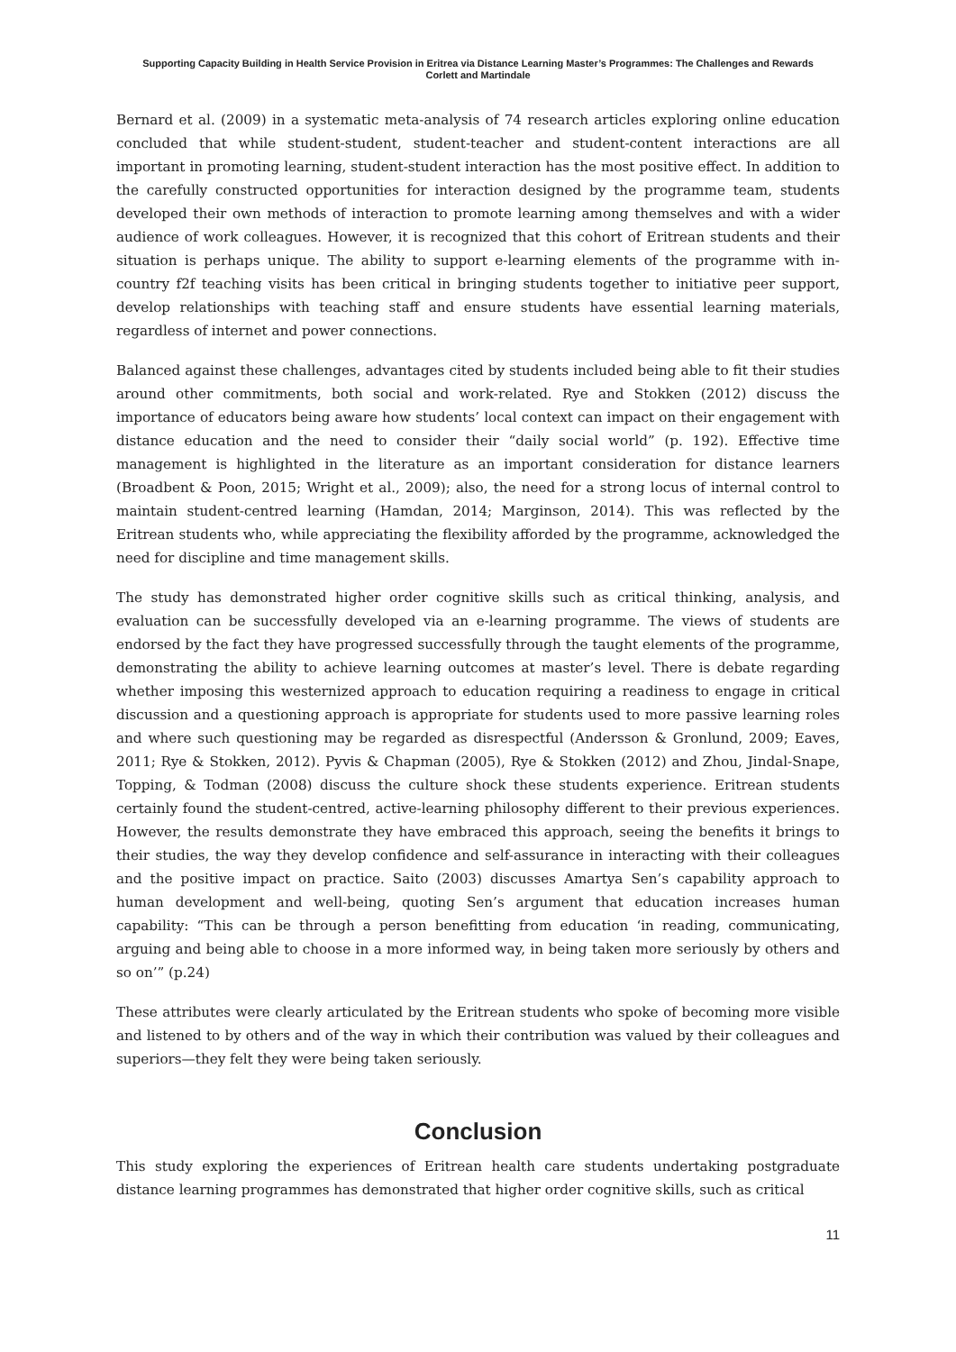Supporting Capacity Building in Health Service Provision in Eritrea via Distance Learning Master’s Programmes: The Challenges and Rewards
Corlett and Martindale
Bernard et al. (2009) in a systematic meta-analysis of 74 research articles exploring online education concluded that while student-student, student-teacher and student-content interactions are all important in promoting learning, student-student interaction has the most positive effect. In addition to the carefully constructed opportunities for interaction designed by the programme team, students developed their own methods of interaction to promote learning among themselves and with a wider audience of work colleagues. However, it is recognized that this cohort of Eritrean students and their situation is perhaps unique. The ability to support e-learning elements of the programme with in-country f2f teaching visits has been critical in bringing students together to initiative peer support, develop relationships with teaching staff and ensure students have essential learning materials, regardless of internet and power connections.
Balanced against these challenges, advantages cited by students included being able to fit their studies around other commitments, both social and work-related. Rye and Stokken (2012) discuss the importance of educators being aware how students’ local context can impact on their engagement with distance education and the need to consider their “daily social world” (p. 192). Effective time management is highlighted in the literature as an important consideration for distance learners (Broadbent & Poon, 2015; Wright et al., 2009); also, the need for a strong locus of internal control to maintain student-centred learning (Hamdan, 2014; Marginson, 2014). This was reflected by the Eritrean students who, while appreciating the flexibility afforded by the programme, acknowledged the need for discipline and time management skills.
The study has demonstrated higher order cognitive skills such as critical thinking, analysis, and evaluation can be successfully developed via an e-learning programme. The views of students are endorsed by the fact they have progressed successfully through the taught elements of the programme, demonstrating the ability to achieve learning outcomes at master’s level. There is debate regarding whether imposing this westernized approach to education requiring a readiness to engage in critical discussion and a questioning approach is appropriate for students used to more passive learning roles and where such questioning may be regarded as disrespectful (Andersson & Gronlund, 2009; Eaves, 2011; Rye & Stokken, 2012). Pyvis & Chapman (2005), Rye & Stokken (2012) and Zhou, Jindal-Snape, Topping, & Todman (2008) discuss the culture shock these students experience. Eritrean students certainly found the student-centred, active-learning philosophy different to their previous experiences. However, the results demonstrate they have embraced this approach, seeing the benefits it brings to their studies, the way they develop confidence and self-assurance in interacting with their colleagues and the positive impact on practice. Saito (2003) discusses Amartya Sen’s capability approach to human development and well-being, quoting Sen’s argument that education increases human capability: “This can be through a person benefitting from education ‘in reading, communicating, arguing and being able to choose in a more informed way, in being taken more seriously by others and so on’” (p.24)
These attributes were clearly articulated by the Eritrean students who spoke of becoming more visible and listened to by others and of the way in which their contribution was valued by their colleagues and superiors—they felt they were being taken seriously.
Conclusion
This study exploring the experiences of Eritrean health care students undertaking postgraduate distance learning programmes has demonstrated that higher order cognitive skills, such as critical
11